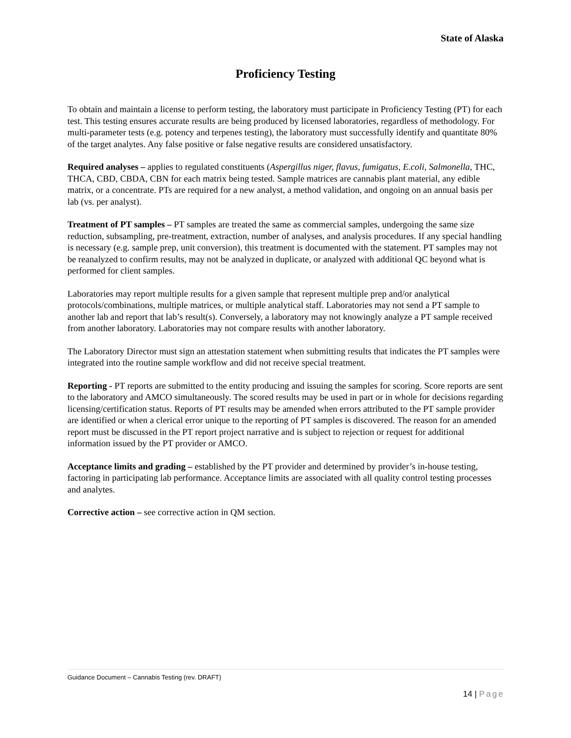State of Alaska
Proficiency Testing
To obtain and maintain a license to perform testing, the laboratory must participate in Proficiency Testing (PT) for each test. This testing ensures accurate results are being produced by licensed laboratories, regardless of methodology. For multi-parameter tests (e.g. potency and terpenes testing), the laboratory must successfully identify and quantitate 80% of the target analytes. Any false positive or false negative results are considered unsatisfactory.
Required analyses – applies to regulated constituents (Aspergillus niger, flavus, fumigatus, E.coli, Salmonella, THC, THCA, CBD, CBDA, CBN for each matrix being tested. Sample matrices are cannabis plant material, any edible matrix, or a concentrate. PTs are required for a new analyst, a method validation, and ongoing on an annual basis per lab (vs. per analyst).
Treatment of PT samples – PT samples are treated the same as commercial samples, undergoing the same size reduction, subsampling, pre-treatment, extraction, number of analyses, and analysis procedures. If any special handling is necessary (e.g. sample prep, unit conversion), this treatment is documented with the statement. PT samples may not be reanalyzed to confirm results, may not be analyzed in duplicate, or analyzed with additional QC beyond what is performed for client samples.
Laboratories may report multiple results for a given sample that represent multiple prep and/or analytical protocols/combinations, multiple matrices, or multiple analytical staff. Laboratories may not send a PT sample to another lab and report that lab’s result(s). Conversely, a laboratory may not knowingly analyze a PT sample received from another laboratory. Laboratories may not compare results with another laboratory.
The Laboratory Director must sign an attestation statement when submitting results that indicates the PT samples were integrated into the routine sample workflow and did not receive special treatment.
Reporting - PT reports are submitted to the entity producing and issuing the samples for scoring. Score reports are sent to the laboratory and AMCO simultaneously. The scored results may be used in part or in whole for decisions regarding licensing/certification status. Reports of PT results may be amended when errors attributed to the PT sample provider are identified or when a clerical error unique to the reporting of PT samples is discovered. The reason for an amended report must be discussed in the PT report project narrative and is subject to rejection or request for additional information issued by the PT provider or AMCO.
Acceptance limits and grading – established by the PT provider and determined by provider’s in-house testing, factoring in participating lab performance. Acceptance limits are associated with all quality control testing processes and analytes.
Corrective action – see corrective action in QM section.
Guidance Document – Cannabis Testing (rev. DRAFT)
14 | Page